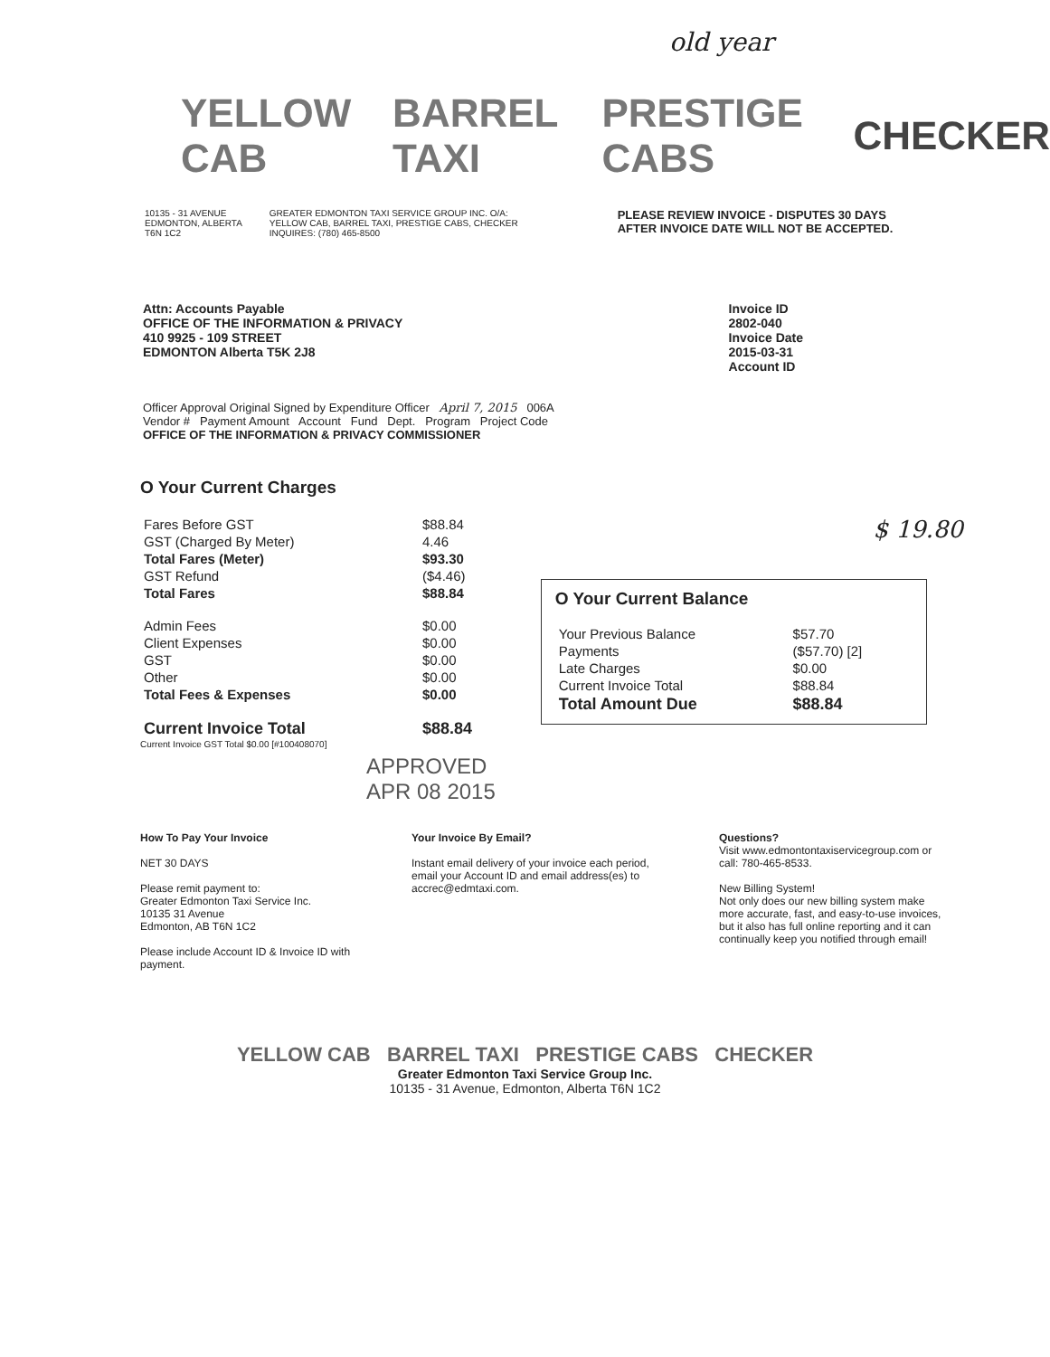old year
YELLOW CAB BARREL TAXI PRESTIGE CABS CHECKER
10135 - 31 AVENUE
EDMONTON, ALBERTA
T6N 1C2
GREATER EDMONTON TAXI SERVICE GROUP INC. O/A:
YELLOW CAB, BARREL TAXI, PRESTIGE CABS, CHECKER
INQUIRES: (780) 465-8500
PLEASE REVIEW INVOICE - DISPUTES 30 DAYS
AFTER INVOICE DATE WILL NOT BE ACCEPTED.
Attn: Accounts Payable
OFFICE OF THE INFORMATION & PRIVACY
410 9925 - 109 STREET
EDMONTON Alberta T5K 2J8
Invoice ID
2802-040
Invoice Date
2015-03-31
Account ID
Officer Approval Original Signed by Expenditure Officer April 7, 2015 006A
Vendor # Payment Amount Account Fund Dept. Program Project Code
OFFICE OF THE INFORMATION & PRIVACY COMMISSIONER
O Your Current Charges
| Fares Before GST | $88.84 |
| GST (Charged By Meter) | 4.46 |
| Total Fares (Meter) | $93.30 |
| GST Refund | ($4.46) |
| Total Fares | $88.84 |
| Admin Fees | $0.00 |
| Client Expenses | $0.00 |
| GST | $0.00 |
| Other | $0.00 |
| Total Fees & Expenses | $0.00 |
| Current Invoice Total | $88.84 |
Current Invoice GST Total $0.00 [#100408070]
APPROVED
APR 08 2015
$ 19.80
O Your Current Balance
| Your Previous Balance | $57.70 |
| Payments | ($57.70) [2] |
| Late Charges | $0.00 |
| Current Invoice Total | $88.84 |
| Total Amount Due | $88.84 |
How To Pay Your Invoice
NET 30 DAYS
Please remit payment to:
Greater Edmonton Taxi Service Inc.
10135 31 Avenue
Edmonton, AB T6N 1C2
Please include Account ID & Invoice ID with payment.
Your Invoice By Email?
Instant email delivery of your invoice each period, email your Account ID and email address(es) to accrec@edmtaxi.com.
Questions?
Visit www.edmontontaxiservicegroup.com or call: 780-465-8533.
New Billing System!
Not only does our new billing system make more accurate, fast, and easy-to-use invoices, but it also has full online reporting and it can continually keep you notified through email!
YELLOW CAB BARREL TAXI PRESTIGE CABS CHECKER
Greater Edmonton Taxi Service Group Inc.
10135 - 31 Avenue, Edmonton, Alberta T6N 1C2